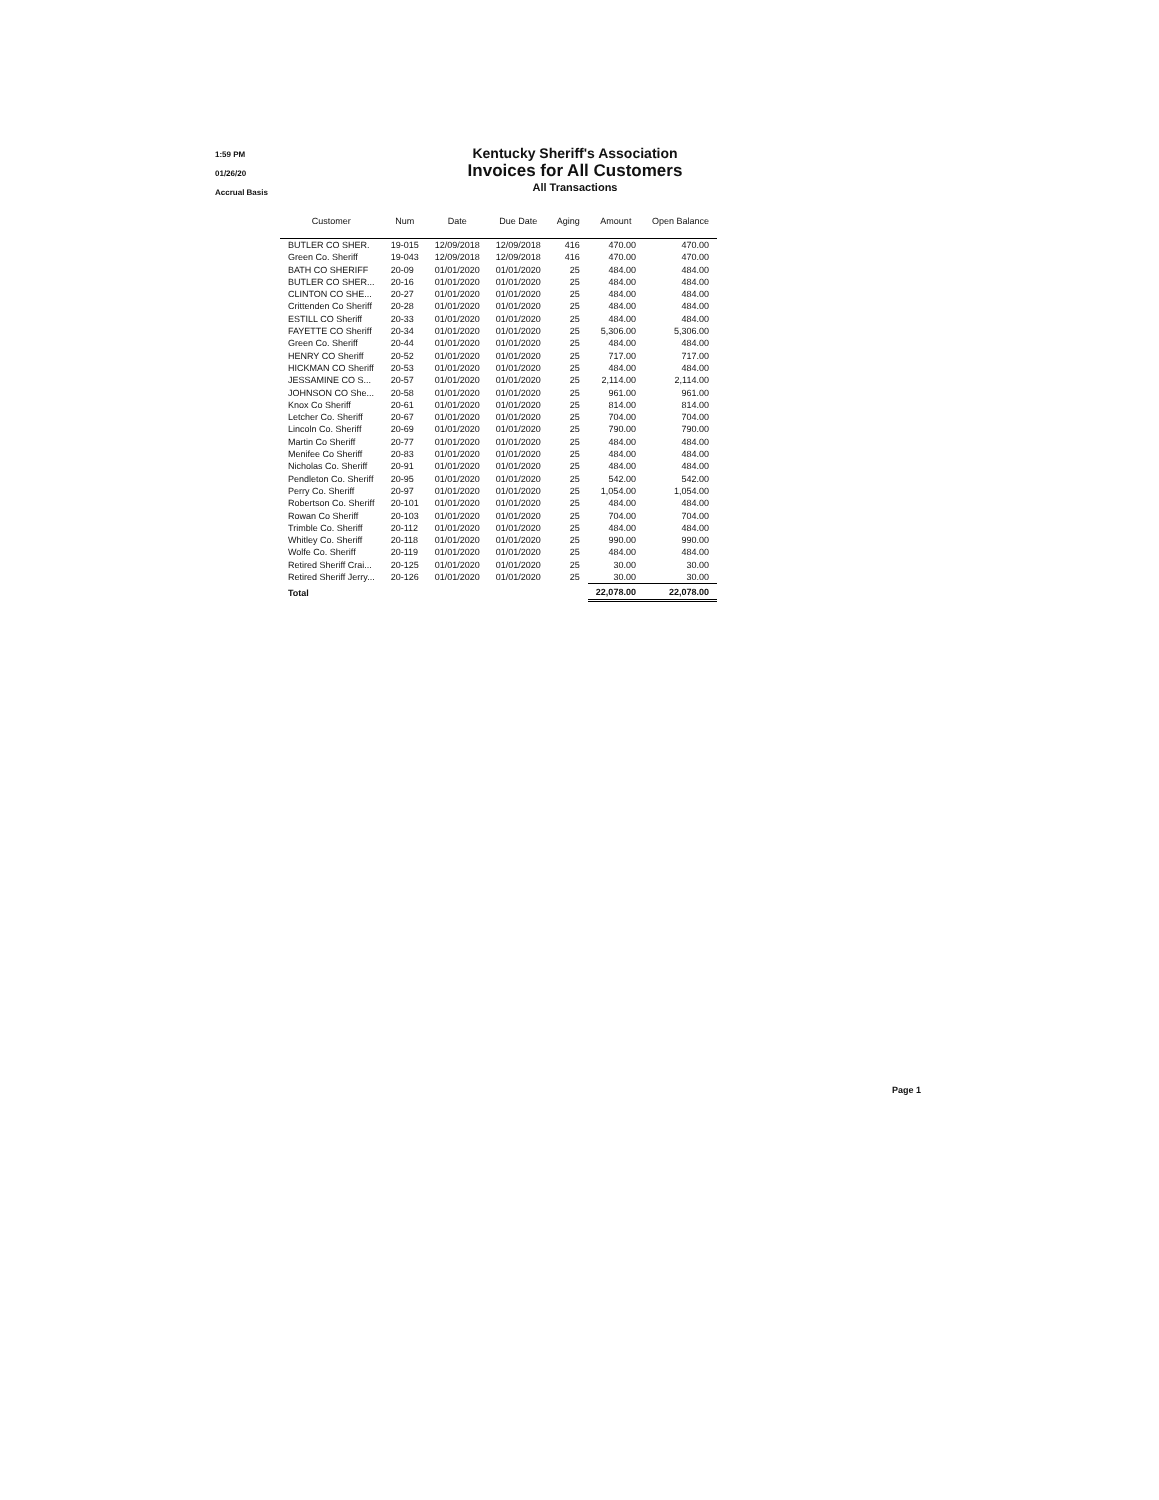1:59 PM
01/26/20
Accrual Basis
Kentucky Sheriff's Association
Invoices for All Customers
All Transactions
| Customer | Num | Date | Due Date | Aging | Amount | Open Balance |
| --- | --- | --- | --- | --- | --- | --- |
| BUTLER CO SHER. | 19-015 | 12/09/2018 | 12/09/2018 | 416 | 470.00 | 470.00 |
| Green Co. Sheriff | 19-043 | 12/09/2018 | 12/09/2018 | 416 | 470.00 | 470.00 |
| BATH CO SHERIFF | 20-09 | 01/01/2020 | 01/01/2020 | 25 | 484.00 | 484.00 |
| BUTLER CO SHER... | 20-16 | 01/01/2020 | 01/01/2020 | 25 | 484.00 | 484.00 |
| CLINTON CO SHE... | 20-27 | 01/01/2020 | 01/01/2020 | 25 | 484.00 | 484.00 |
| Crittenden Co Sheriff | 20-28 | 01/01/2020 | 01/01/2020 | 25 | 484.00 | 484.00 |
| ESTILL CO Sheriff | 20-33 | 01/01/2020 | 01/01/2020 | 25 | 484.00 | 484.00 |
| FAYETTE CO Sheriff | 20-34 | 01/01/2020 | 01/01/2020 | 25 | 5,306.00 | 5,306.00 |
| Green Co. Sheriff | 20-44 | 01/01/2020 | 01/01/2020 | 25 | 484.00 | 484.00 |
| HENRY CO Sheriff | 20-52 | 01/01/2020 | 01/01/2020 | 25 | 717.00 | 717.00 |
| HICKMAN CO Sheriff | 20-53 | 01/01/2020 | 01/01/2020 | 25 | 484.00 | 484.00 |
| JESSAMINE CO S... | 20-57 | 01/01/2020 | 01/01/2020 | 25 | 2,114.00 | 2,114.00 |
| JOHNSON CO She... | 20-58 | 01/01/2020 | 01/01/2020 | 25 | 961.00 | 961.00 |
| Knox Co Sheriff | 20-61 | 01/01/2020 | 01/01/2020 | 25 | 814.00 | 814.00 |
| Letcher Co. Sheriff | 20-67 | 01/01/2020 | 01/01/2020 | 25 | 704.00 | 704.00 |
| Lincoln Co. Sheriff | 20-69 | 01/01/2020 | 01/01/2020 | 25 | 790.00 | 790.00 |
| Martin Co Sheriff | 20-77 | 01/01/2020 | 01/01/2020 | 25 | 484.00 | 484.00 |
| Menifee Co Sheriff | 20-83 | 01/01/2020 | 01/01/2020 | 25 | 484.00 | 484.00 |
| Nicholas Co. Sheriff | 20-91 | 01/01/2020 | 01/01/2020 | 25 | 484.00 | 484.00 |
| Pendleton Co. Sheriff | 20-95 | 01/01/2020 | 01/01/2020 | 25 | 542.00 | 542.00 |
| Perry Co. Sheriff | 20-97 | 01/01/2020 | 01/01/2020 | 25 | 1,054.00 | 1,054.00 |
| Robertson Co. Sheriff | 20-101 | 01/01/2020 | 01/01/2020 | 25 | 484.00 | 484.00 |
| Rowan Co Sheriff | 20-103 | 01/01/2020 | 01/01/2020 | 25 | 704.00 | 704.00 |
| Trimble Co. Sheriff | 20-112 | 01/01/2020 | 01/01/2020 | 25 | 484.00 | 484.00 |
| Whitley Co. Sheriff | 20-118 | 01/01/2020 | 01/01/2020 | 25 | 990.00 | 990.00 |
| Wolfe Co. Sheriff | 20-119 | 01/01/2020 | 01/01/2020 | 25 | 484.00 | 484.00 |
| Retired Sheriff Crai... | 20-125 | 01/01/2020 | 01/01/2020 | 25 | 30.00 | 30.00 |
| Retired Sheriff Jerry... | 20-126 | 01/01/2020 | 01/01/2020 | 25 | 30.00 | 30.00 |
| Total | | | | | 22,078.00 | 22,078.00 |
Page 1